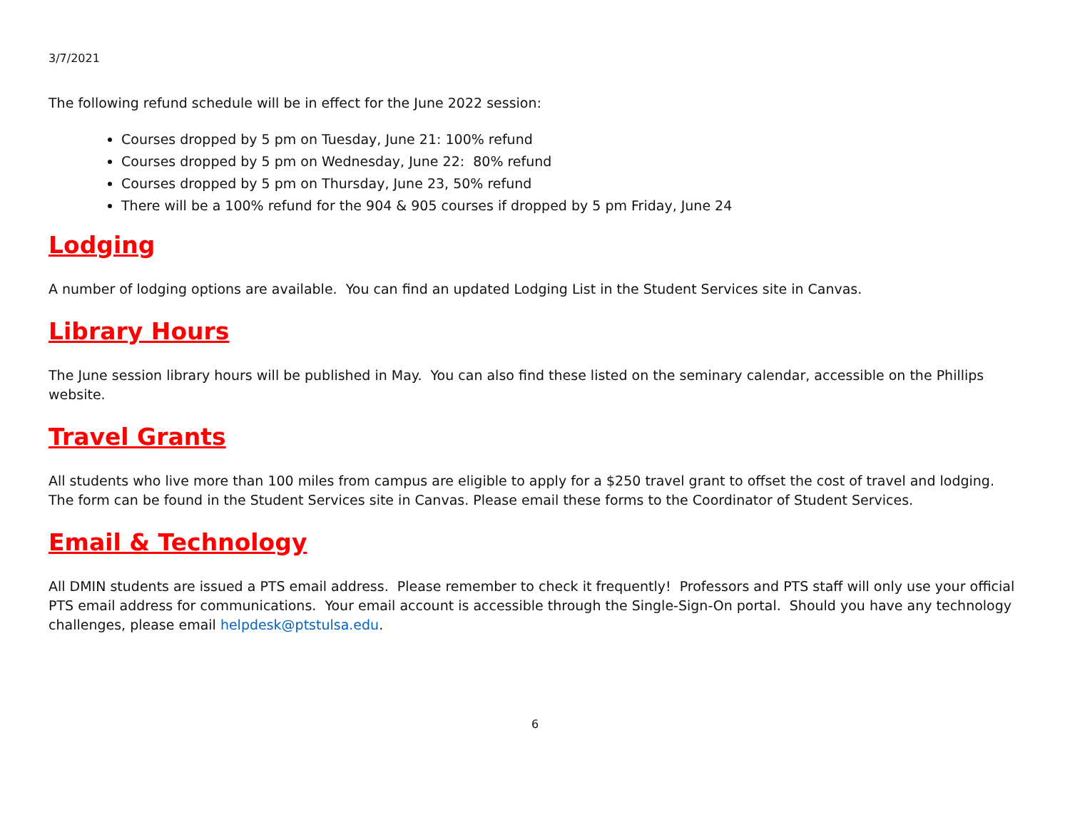3/7/2021
The following refund schedule will be in effect for the June 2022 session:
Courses dropped by 5 pm on Tuesday, June 21: 100% refund
Courses dropped by 5 pm on Wednesday, June 22: 80% refund
Courses dropped by 5 pm on Thursday, June 23, 50% refund
There will be a 100% refund for the 904 & 905 courses if dropped by 5 pm Friday, June 24
Lodging
A number of lodging options are available. You can find an updated Lodging List in the Student Services site in Canvas.
Library Hours
The June session library hours will be published in May. You can also find these listed on the seminary calendar, accessible on the Phillips website.
Travel Grants
All students who live more than 100 miles from campus are eligible to apply for a $250 travel grant to offset the cost of travel and lodging. The form can be found in the Student Services site in Canvas. Please email these forms to the Coordinator of Student Services.
Email & Technology
All DMIN students are issued a PTS email address. Please remember to check it frequently! Professors and PTS staff will only use your official PTS email address for communications. Your email account is accessible through the Single-Sign-On portal. Should you have any technology challenges, please email helpdesk@ptstulsa.edu.
6